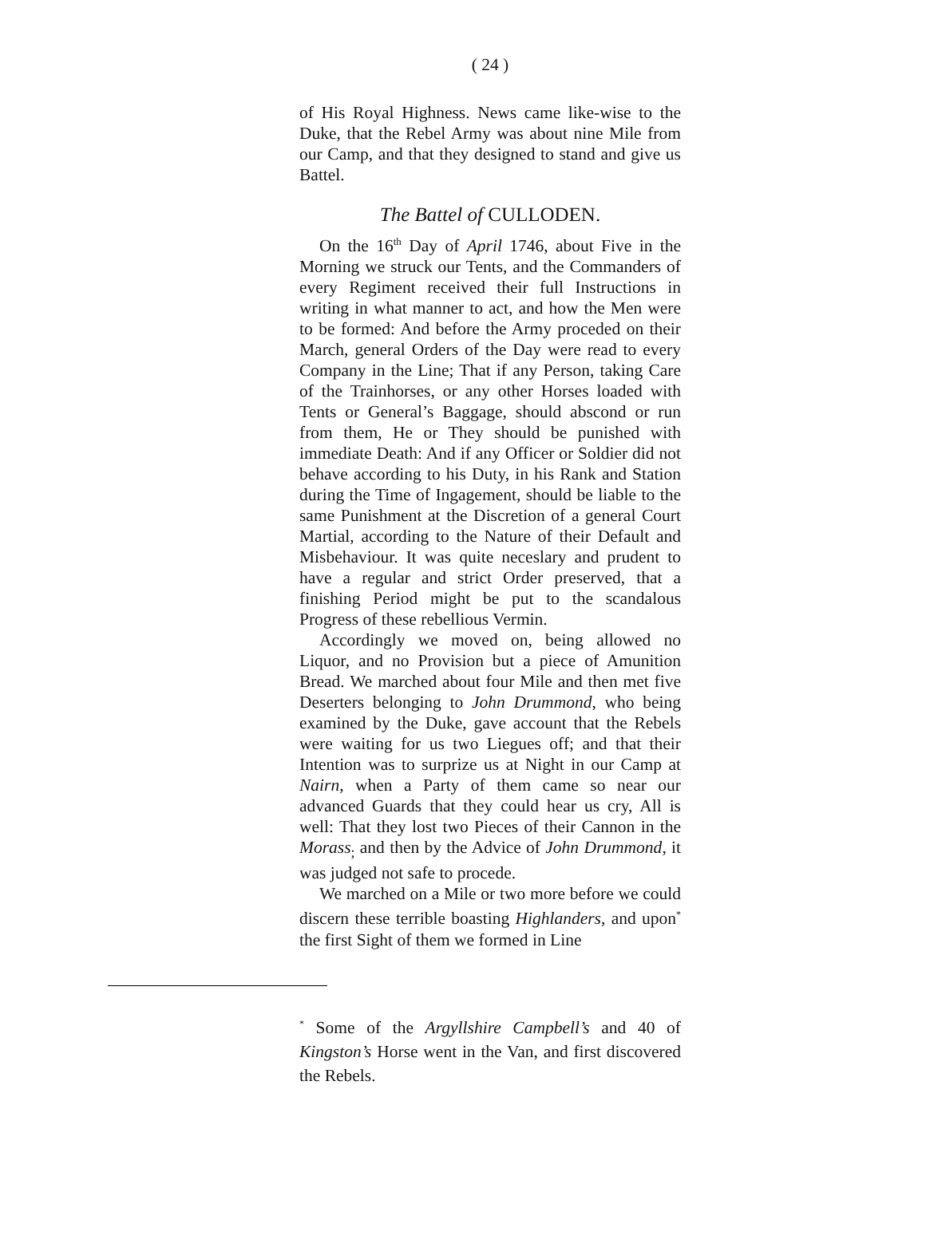( 24 )
of His Royal Highness. News came like-wise to the Duke, that the Rebel Army was about nine Mile from our Camp, and that they designed to stand and give us Battel.
The Battel of CULLODEN.
On the 16<sup>th</sup> Day of April 1746, about Five in the Morning we struck our Tents, and the Commanders of every Regiment received their full Instructions in writing in what manner to act, and how the Men were to be formed: And before the Army proceded on their March, general Orders of the Day were read to every Company in the Line; That if any Person, taking Care of the Trainhorses, or any other Horses loaded with Tents or General’s Baggage, should abscond or run from them, He or They should be punished with immediate Death: And if any Officer or Soldier did not behave according to his Duty, in his Rank and Station during the Time of Ingagement, should be liable to the same Punishment at the Discretion of a general Court Martial, according to the Nature of their Default and Misbehaviour. It was quite neceslary and prudent to have a regular and strict Order preserved, that a finishing Period might be put to the scandalous Progress of these rebellious Vermin.
Accordingly we moved on, being allowed no Liquor, and no Provision but a piece of Amunition Bread. We marched about four Mile and then met five Deserters belonging to John Drummond, who being examined by the Duke, gave account that the Rebels were waiting for us two Liegues off; and that their Intention was to surprize us at Night in our Camp at Nairn, when a Party of them came so near our advanced Guards that they could hear us cry, All is well: That they lost two Pieces of their Cannon in the Morass<sub>;</sub> and then by the Advice of John Drummond, it was judged not safe to procede.
We marched on a Mile or two more before we could discern these terrible boasting Highlanders, and upon<sup>*</sup> the first Sight of them we formed in Line
<sup>*</sup> Some of the Argyllshire Campbell’s and 40 of Kingston’s Horse went in the Van, and first discovered the Rebels.